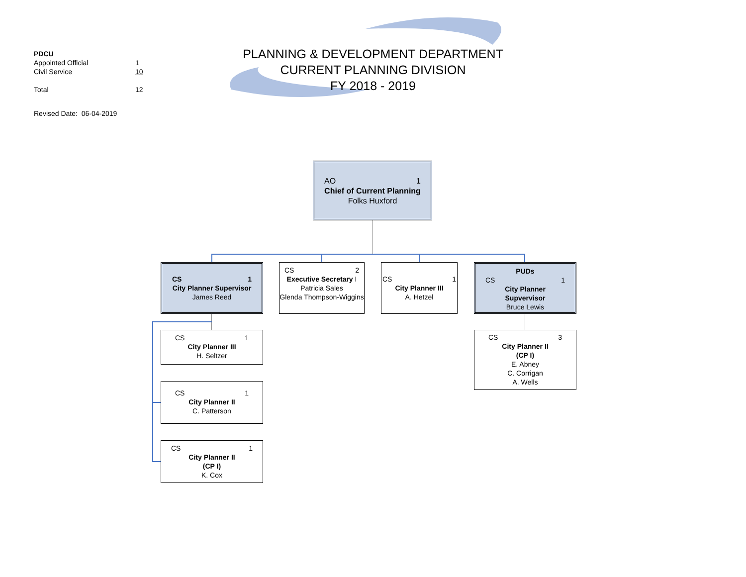| PDCU | |
| Appointed Official | 1 |
| Civil Service | 10 |
| Total | 12 |
Revised Date: 06-04-2019
PLANNING & DEVELOPMENT DEPARTMENT
CURRENT PLANNING DIVISION
FY 2018 - 2019
AO 1
Chief of Current Planning
Folks Huxford
CS 1
City Planner Supervisor
James Reed
CS 2
Executive Secretary I
Patricia Sales
Glenda Thompson-Wiggins
CS 1
City Planner III
A. Hetzel
PUDs
CS 1
City Planner
Supvervisor
Bruce Lewis
CS 1
City Planner III
H. Seltzer
CS 1
City Planner II
C. Patterson
CS 1
City Planner II
(CP I)
K. Cox
CS 3
City Planner II
(CP I)
E. Abney
C. Corrigan
A. Wells